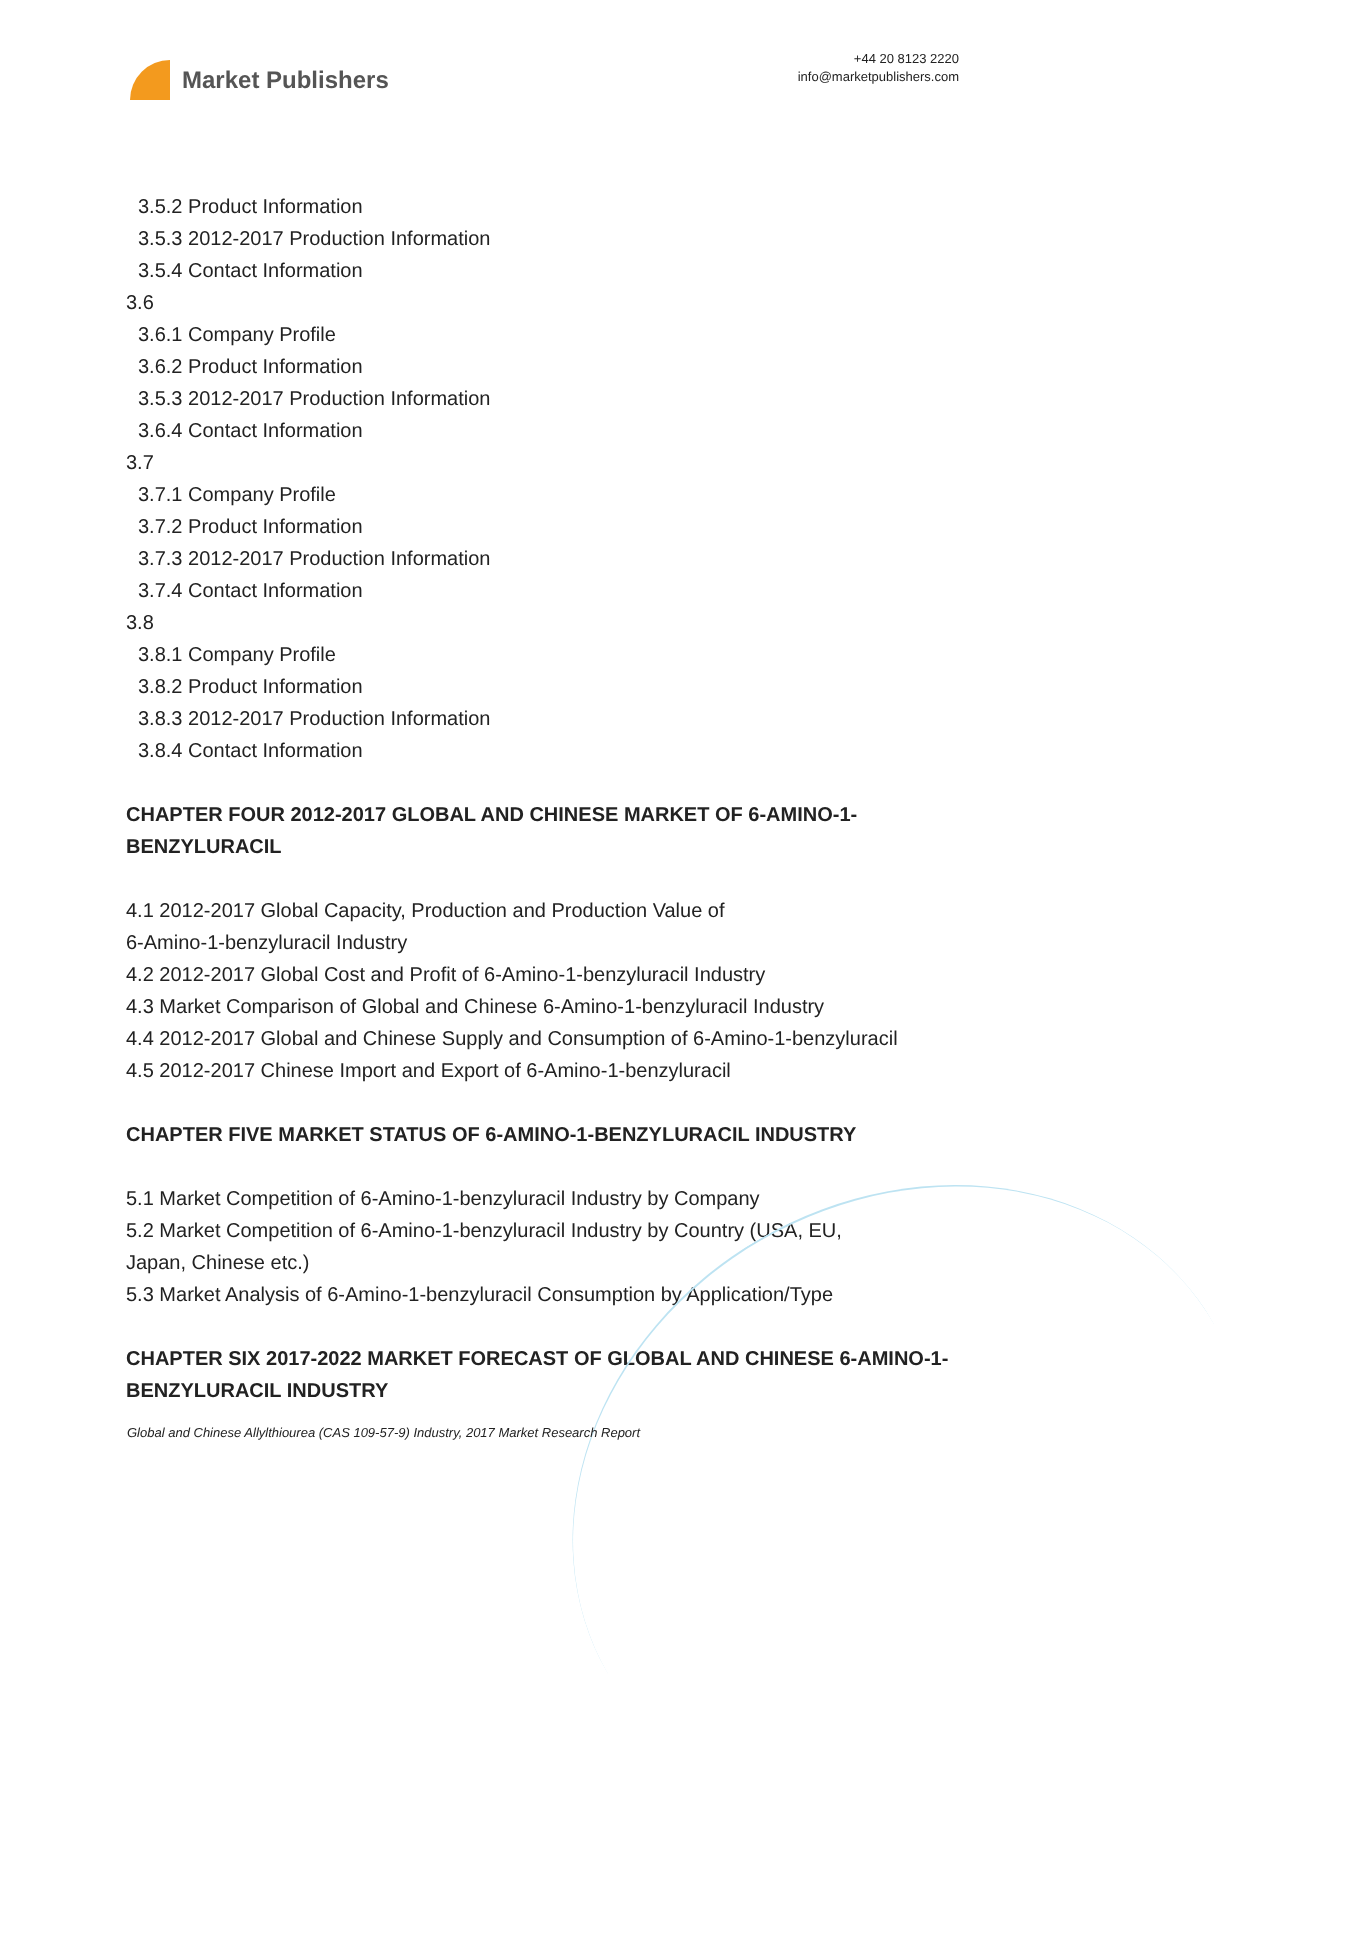Market Publishers
+44 20 8123 2220
info@marketpublishers.com
3.5.2 Product Information
3.5.3 2012-2017 Production Information
3.5.4 Contact Information
3.6
3.6.1 Company Profile
3.6.2 Product Information
3.5.3 2012-2017 Production Information
3.6.4 Contact Information
3.7
3.7.1 Company Profile
3.7.2 Product Information
3.7.3 2012-2017 Production Information
3.7.4 Contact Information
3.8
3.8.1 Company Profile
3.8.2 Product Information
3.8.3 2012-2017 Production Information
3.8.4 Contact Information
CHAPTER FOUR 2012-2017 GLOBAL AND CHINESE MARKET OF 6-AMINO-1-BENZYLURACIL
4.1 2012-2017 Global Capacity, Production and Production Value of
6-Amino-1-benzyluracil Industry
4.2 2012-2017 Global Cost and Profit of 6-Amino-1-benzyluracil Industry
4.3 Market Comparison of Global and Chinese 6-Amino-1-benzyluracil Industry
4.4 2012-2017 Global and Chinese Supply and Consumption of 6-Amino-1-benzyluracil
4.5 2012-2017 Chinese Import and Export of 6-Amino-1-benzyluracil
CHAPTER FIVE MARKET STATUS OF 6-AMINO-1-BENZYLURACIL INDUSTRY
5.1 Market Competition of 6-Amino-1-benzyluracil Industry by Company
5.2 Market Competition of 6-Amino-1-benzyluracil Industry by Country (USA, EU,
Japan, Chinese etc.)
5.3 Market Analysis of 6-Amino-1-benzyluracil Consumption by Application/Type
CHAPTER SIX 2017-2022 MARKET FORECAST OF GLOBAL AND CHINESE 6-AMINO-1-BENZYLURACIL INDUSTRY
Global and Chinese Allylthiourea (CAS 109-57-9) Industry, 2017 Market Research Report